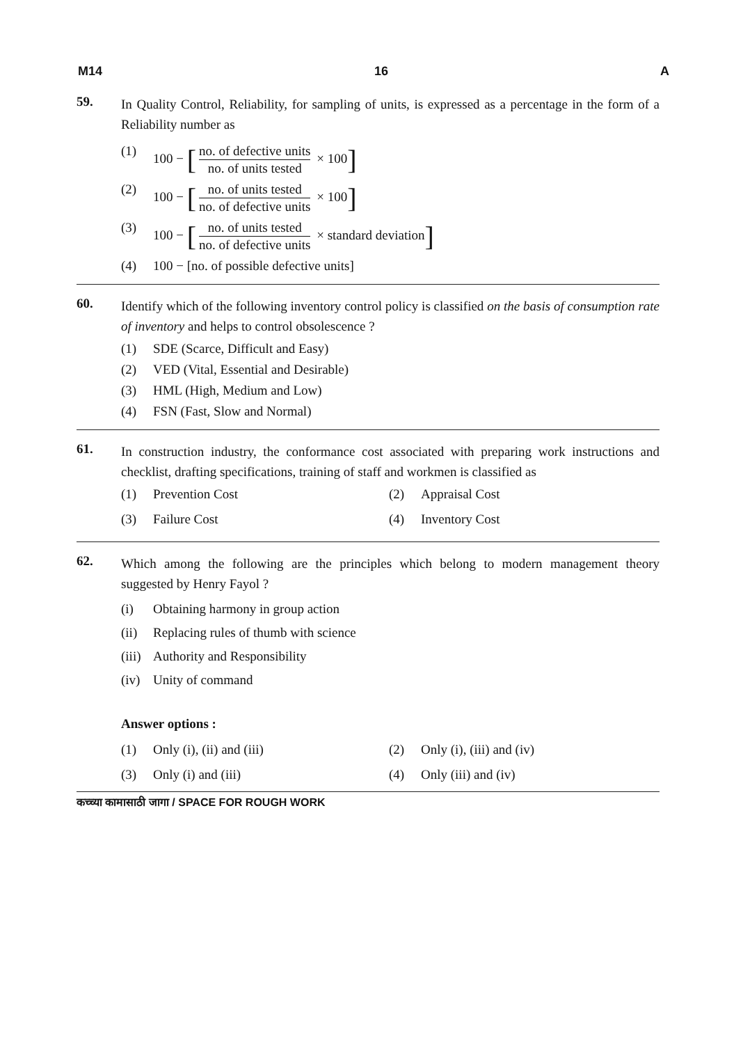M14 16 A
59.
In Quality Control, Reliability, for sampling of units, is expressed as a percentage in the form of a Reliability number as
(1) 100 − [no. of defective units no. of units tested × 100]
(2) 100 − [no. of units tested no. of defective units × 100]
(3) 100 − [no. of units tested no. of defective units × standard deviation]
(4) 100 − [no. of possible defective units]
60.
Identify which of the following inventory control policy is classified on the basis of consumption rate of inventory and helps to control obsolescence ?
(1) SDE (Scarce, Difficult and Easy)
(2) VED (Vital, Essential and Desirable)
(3) HML (High, Medium and Low)
(4) FSN (Fast, Slow and Normal)
61.
In construction industry, the conformance cost associated with preparing work instructions and checklist, drafting specifications, training of staff and workmen is classified as
(1) Prevention Cost (2) Appraisal Cost
(3) Failure Cost (4) Inventory Cost
62.
Which among the following are the principles which belong to modern management theory suggested by Henry Fayol ?
(i) Obtaining harmony in group action
(ii) Replacing rules of thumb with science
(iii) Authority and Responsibility
(iv) Unity of command
Answer options :
(1) Only (i), (ii) and (iii) (2) Only (i), (iii) and (iv)
(3) Only (i) and (iii) (4) Only (iii) and (iv)
कच्च्या कामासाठी जागा / SPACE FOR ROUGH WORK